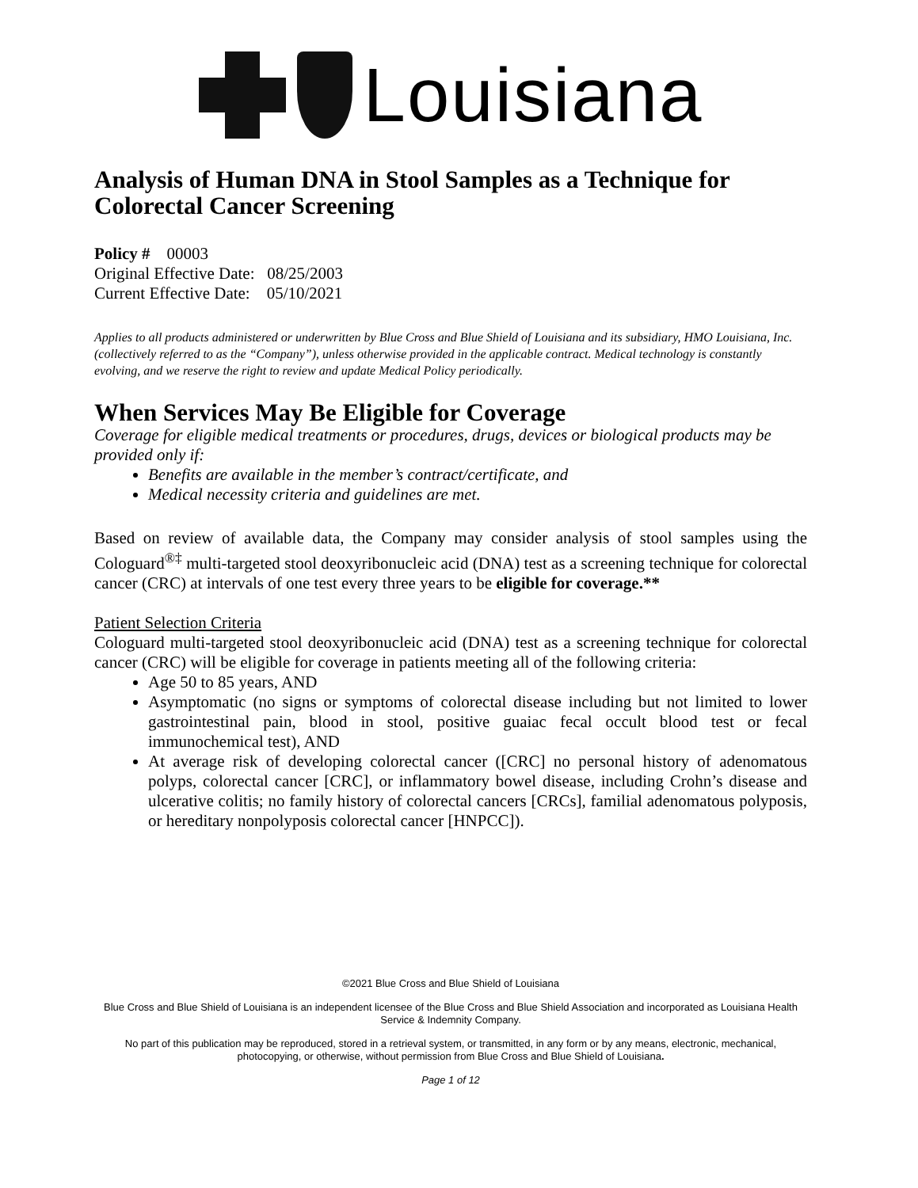Louisiana
Analysis of Human DNA in Stool Samples as a Technique for Colorectal Cancer Screening
Policy # 00003
Original Effective Date: 08/25/2003
Current Effective Date: 05/10/2021
Applies to all products administered or underwritten by Blue Cross and Blue Shield of Louisiana and its subsidiary, HMO Louisiana, Inc.(collectively referred to as the “Company”), unless otherwise provided in the applicable contract. Medical technology is constantly evolving, and we reserve the right to review and update Medical Policy periodically.
When Services May Be Eligible for Coverage
Coverage for eligible medical treatments or procedures, drugs, devices or biological products may be provided only if:
Benefits are available in the member’s contract/certificate, and
Medical necessity criteria and guidelines are met.
Based on review of available data, the Company may consider analysis of stool samples using the Cologuard<sup>®‡</sup> multi-targeted stool deoxyribonucleic acid (DNA) test as a screening technique for colorectal cancer (CRC) at intervals of one test every three years to be eligible for coverage.**
Patient Selection Criteria
Cologuard multi-targeted stool deoxyribonucleic acid (DNA) test as a screening technique for colorectal cancer (CRC) will be eligible for coverage in patients meeting all of the following criteria:
Age 50 to 85 years, AND
Asymptomatic (no signs or symptoms of colorectal disease including but not limited to lower gastrointestinal pain, blood in stool, positive guaiac fecal occult blood test or fecal immunochemical test), AND
At average risk of developing colorectal cancer ([CRC] no personal history of adenomatous polyps, colorectal cancer [CRC], or inflammatory bowel disease, including Crohn’s disease and ulcerative colitis; no family history of colorectal cancers [CRCs], familial adenomatous polyposis, or hereditary nonpolyposis colorectal cancer [HNPCC]).
©2021 Blue Cross and Blue Shield of Louisiana
Blue Cross and Blue Shield of Louisiana is an independent licensee of the Blue Cross and Blue Shield Association and incorporated as Louisiana Health Service & Indemnity Company.
No part of this publication may be reproduced, stored in a retrieval system, or transmitted, in any form or by any means, electronic, mechanical, photocopying, or otherwise, without permission from Blue Cross and Blue Shield of Louisiana.
Page 1 of 12